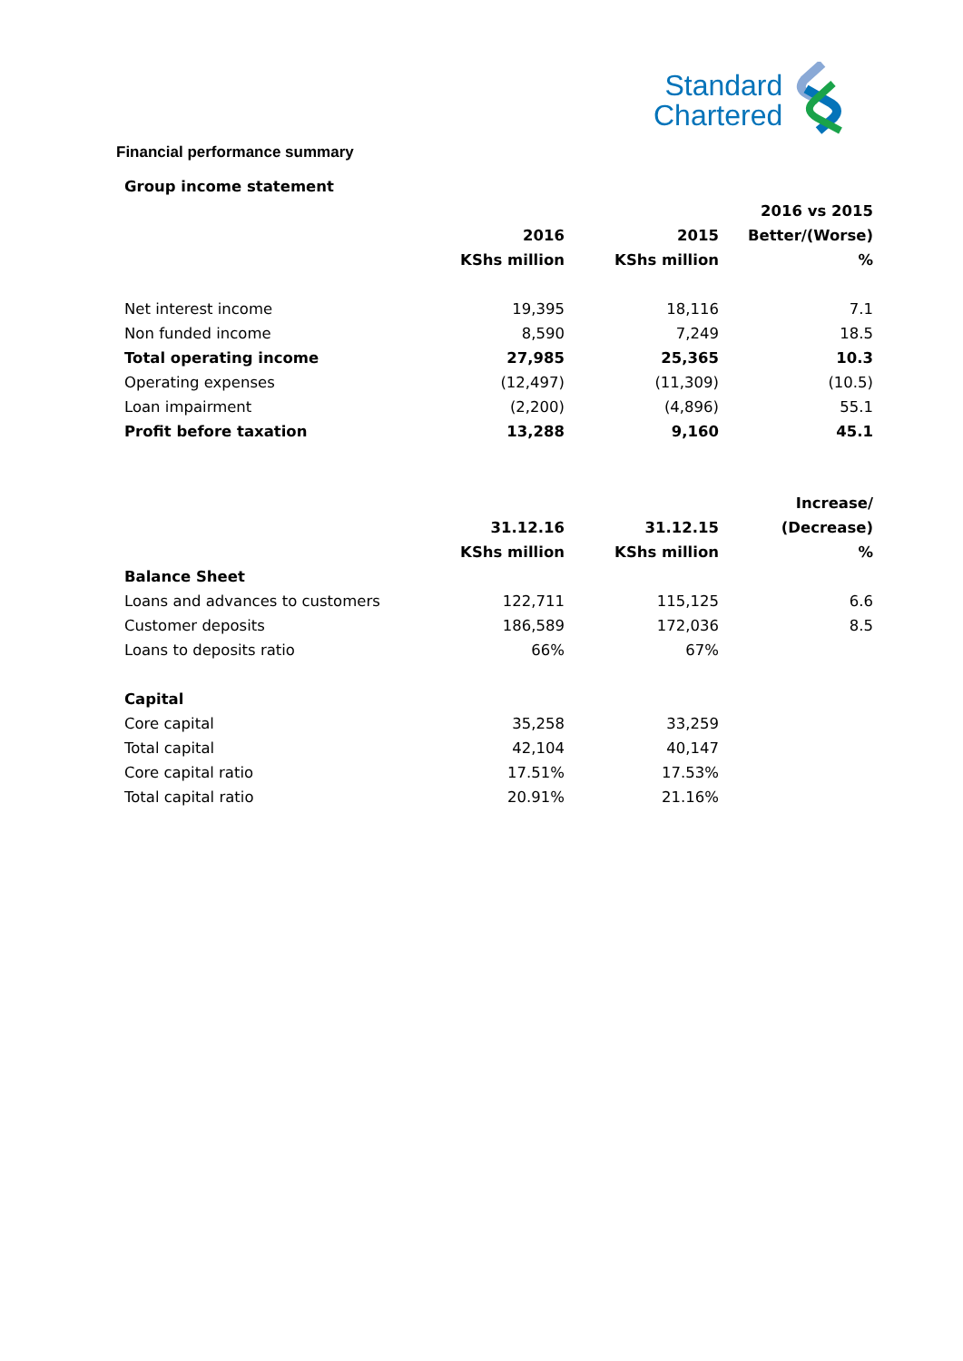Standard
Chartered
Financial performance summary
| Group income statement | | | |
| --- | --- | --- | --- |
| | | | 2016 vs 2015 |
| | 2016 | 2015 | Better/(Worse) |
| | KShs million | KShs million | % |
| Net interest income | 19,395 | 18,116 | 7.1 |
| Non funded income | 8,590 | 7,249 | 18.5 |
| Total operating income | 27,985 | 25,365 | 10.3 |
| Operating expenses | (12,497) | (11,309) | (10.5) |
| Loan impairment | (2,200) | (4,896) | 55.1 |
| Profit before taxation | 13,288 | 9,160 | 45.1 |
| | | | Increase/ |
| | 31.12.16 | 31.12.15 | (Decrease) |
| | KShs million | KShs million | % |
| Balance Sheet | | | |
| Loans and advances to customers | 122,711 | 115,125 | 6.6 |
| Customer deposits | 186,589 | 172,036 | 8.5 |
| Loans to deposits ratio | 66% | 67% | |
| Capital | | | |
| Core capital | 35,258 | 33,259 | |
| Total capital | 42,104 | 40,147 | |
| Core capital ratio | 17.51% | 17.53% | |
| Total capital ratio | 20.91% | 21.16% | |